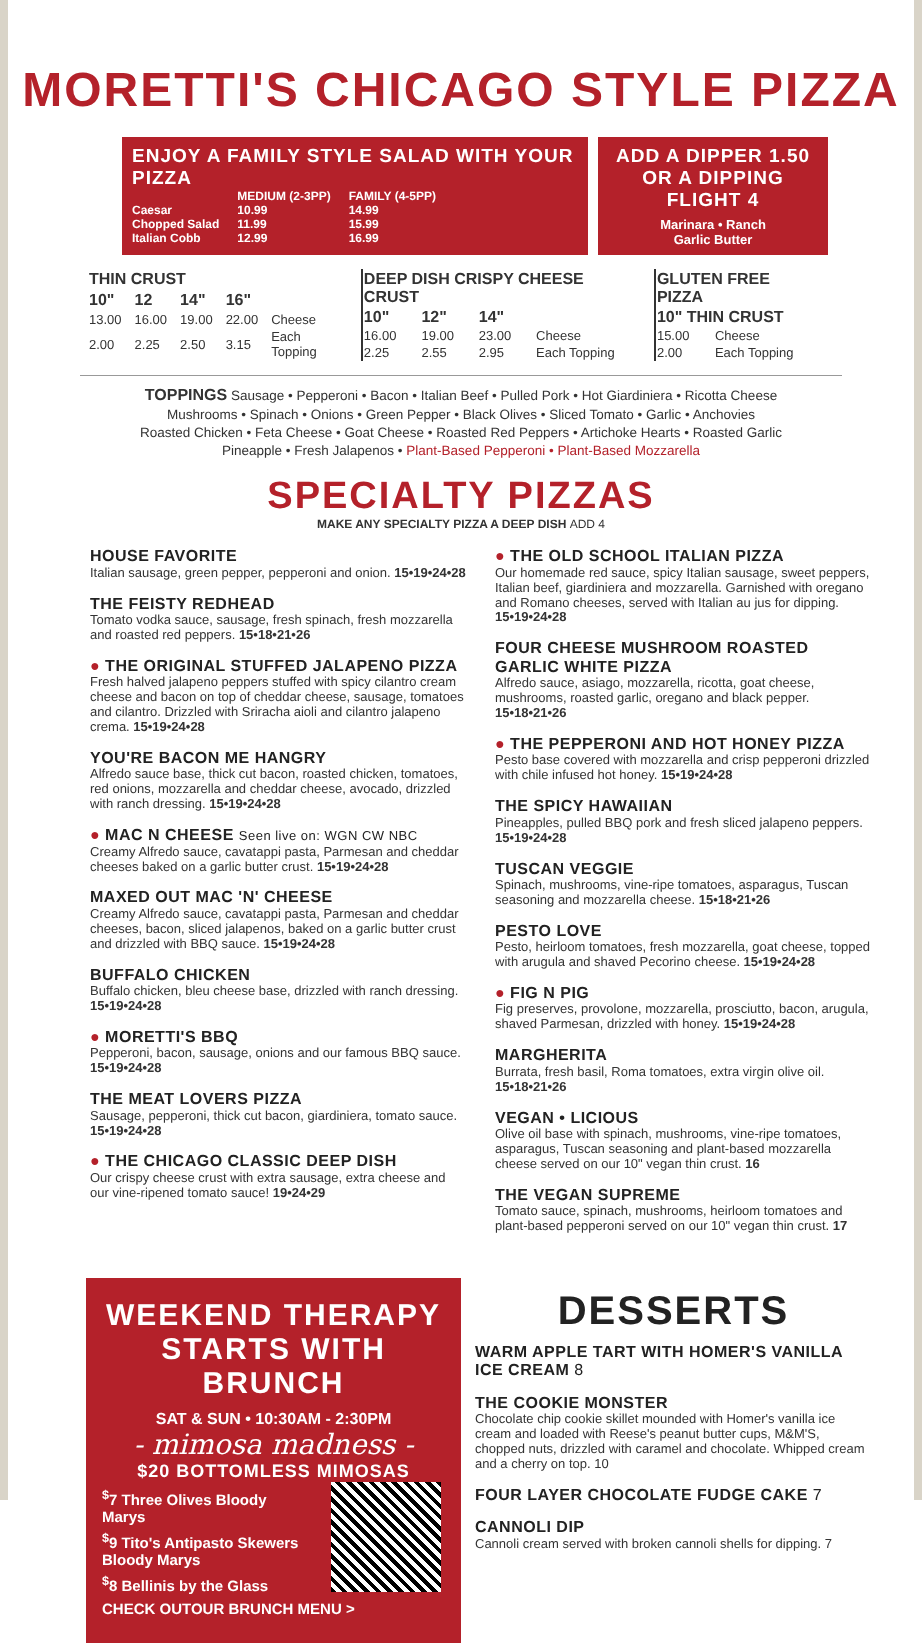MORETTI'S CHICAGO STYLE PIZZA
ENJOY A FAMILY STYLE SALAD WITH YOUR PIZZA
| | MEDIUM (2-3PP) | FAMILY (4-5PP) |
| --- | --- | --- |
| Caesar | 10.99 | 14.99 |
| Chopped Salad | 11.99 | 15.99 |
| Italian Cobb | 12.99 | 16.99 |
ADD A DIPPER 1.50 OR A DIPPING FLIGHT 4
Marinara • Ranch
Garlic Butter
| THIN CRUST | | | | |
| --- | --- | --- | --- | --- |
| 10" | 12 | 14" | 16" | |
| 13.00 | 16.00 | 19.00 | 22.00 | Cheese |
| 2.00 | 2.25 | 2.50 | 3.15 | Each Topping |
| DEEP DISH CRISPY CHEESE CRUST | | | |
| --- | --- | --- | --- |
| 10" | 12" | 14" | |
| 16.00 | 19.00 | 23.00 | Cheese |
| 2.25 | 2.55 | 2.95 | Each Topping |
| GLUTEN FREE PIZZA | |
| --- | --- |
| 10" THIN CRUST | |
| 15.00 | Cheese |
| 2.00 | Each Topping |
TOPPINGS Sausage • Pepperoni • Bacon • Italian Beef • Pulled Pork • Hot Giardiniera • Ricotta Cheese
Mushrooms • Spinach • Onions • Green Pepper • Black Olives • Sliced Tomato • Garlic • Anchovies
Roasted Chicken • Feta Cheese • Goat Cheese • Roasted Red Peppers • Artichoke Hearts • Roasted Garlic
Pineapple • Fresh Jalapenos • Plant-Based Pepperoni • Plant-Based Mozzarella
SPECIALTY PIZZAS
MAKE ANY SPECIALTY PIZZA A DEEP DISH ADD 4
HOUSE FAVORITE
Italian sausage, green pepper, pepperoni and onion. 15•19•24•28
THE FEISTY REDHEAD
Tomato vodka sauce, sausage, fresh spinach, fresh mozzarella and roasted red peppers. 15•18•21•26
● THE ORIGINAL STUFFED JALAPENO PIZZA
Fresh halved jalapeno peppers stuffed with spicy cilantro cream cheese and bacon on top of cheddar cheese, sausage, tomatoes and cilantro. Drizzled with Sriracha aioli and cilantro jalapeno crema. 15•19•24•28
YOU'RE BACON ME HANGRY
Alfredo sauce base, thick cut bacon, roasted chicken, tomatoes, red onions, mozzarella and cheddar cheese, avocado, drizzled with ranch dressing. 15•19•24•28
● MAC N CHEESE Seen live on: WGN CW NBC
Creamy Alfredo sauce, cavatappi pasta, Parmesan and cheddar cheeses baked on a garlic butter crust. 15•19•24•28
MAXED OUT MAC 'N' CHEESE
Creamy Alfredo sauce, cavatappi pasta, Parmesan and cheddar cheeses, bacon, sliced jalapenos, baked on a garlic butter crust and drizzled with BBQ sauce. 15•19•24•28
BUFFALO CHICKEN
Buffalo chicken, bleu cheese base, drizzled with ranch dressing. 15•19•24•28
● MORETTI'S BBQ
Pepperoni, bacon, sausage, onions and our famous BBQ sauce. 15•19•24•28
THE MEAT LOVERS PIZZA
Sausage, pepperoni, thick cut bacon, giardiniera, tomato sauce. 15•19•24•28
● THE CHICAGO CLASSIC DEEP DISH
Our crispy cheese crust with extra sausage, extra cheese and our vine-ripened tomato sauce! 19•24•29
● THE OLD SCHOOL ITALIAN PIZZA
Our homemade red sauce, spicy Italian sausage, sweet peppers, Italian beef, giardiniera and mozzarella. Garnished with oregano and Romano cheeses, served with Italian au jus for dipping. 15•19•24•28
FOUR CHEESE MUSHROOM ROASTED GARLIC WHITE PIZZA
Alfredo sauce, asiago, mozzarella, ricotta, goat cheese, mushrooms, roasted garlic, oregano and black pepper. 15•18•21•26
● THE PEPPERONI AND HOT HONEY PIZZA
Pesto base covered with mozzarella and crisp pepperoni drizzled with chile infused hot honey. 15•19•24•28
THE SPICY HAWAIIAN
Pineapples, pulled BBQ pork and fresh sliced jalapeno peppers. 15•19•24•28
TUSCAN VEGGIE
Spinach, mushrooms, vine-ripe tomatoes, asparagus, Tuscan seasoning and mozzarella cheese. 15•18•21•26
PESTO LOVE
Pesto, heirloom tomatoes, fresh mozzarella, goat cheese, topped with arugula and shaved Pecorino cheese. 15•19•24•28
● FIG N PIG
Fig preserves, provolone, mozzarella, prosciutto, bacon, arugula, shaved Parmesan, drizzled with honey. 15•19•24•28
MARGHERITA
Burrata, fresh basil, Roma tomatoes, extra virgin olive oil. 15•18•21•26
VEGAN • LICIOUS
Olive oil base with spinach, mushrooms, vine-ripe tomatoes, asparagus, Tuscan seasoning and plant-based mozzarella cheese served on our 10" vegan thin crust. 16
THE VEGAN SUPREME
Tomato sauce, spinach, mushrooms, heirloom tomatoes and plant-based pepperoni served on our 10" vegan thin crust. 17
WEEKEND THERAPY
STARTS WITH BRUNCH
SAT & SUN • 10:30AM - 2:30PM
- mimosa madness -
$20 BOTTOMLESS MIMOSAS
<sup>$</sup>7 Three Olives Bloody Marys
<sup>$</sup>9 Tito's Antipasto Skewers Bloody Marys
<sup>$</sup>8 Bellinis by the Glass
CHECK OUTOUR BRUNCH MENU >
DESSERTS
WARM APPLE TART WITH HOMER'S VANILLA ICE CREAM 8
THE COOKIE MONSTER
Chocolate chip cookie skillet mounded with Homer's vanilla ice cream and loaded with Reese's peanut butter cups, M&M'S, chopped nuts, drizzled with caramel and chocolate. Whipped cream and a cherry on top. 10
FOUR LAYER CHOCOLATE FUDGE CAKE 7
CANNOLI DIP
Cannoli cream served with broken cannoli shells for dipping. 7